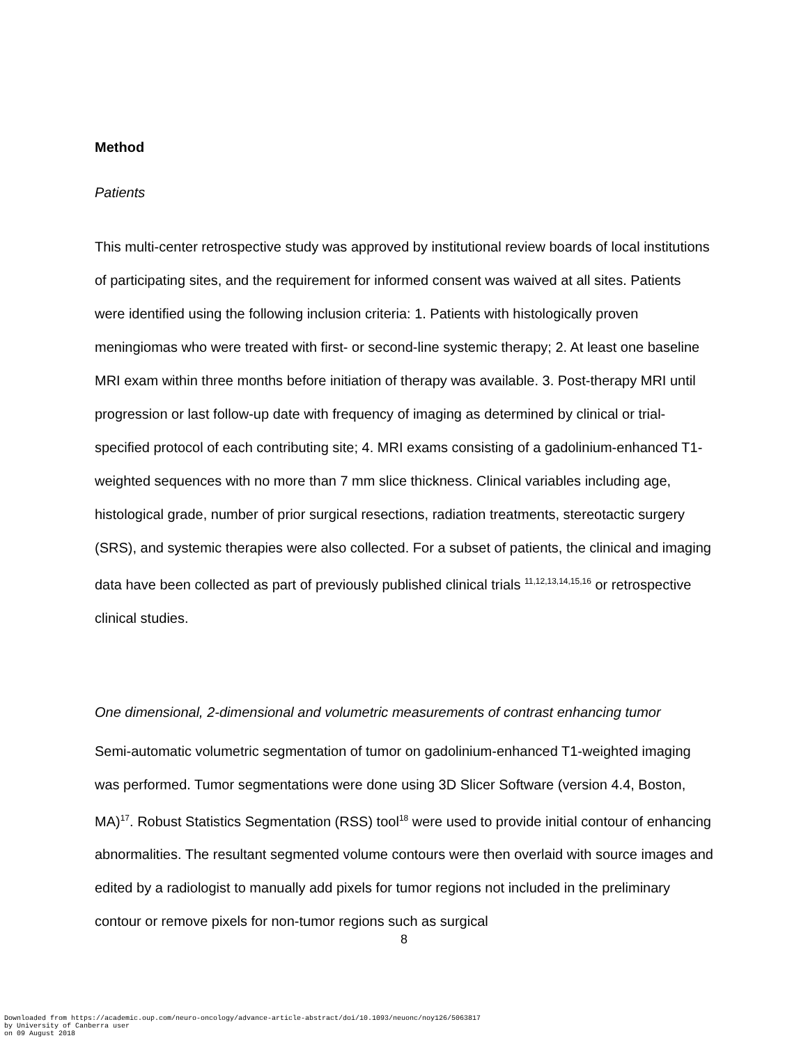Method
Patients
This multi-center retrospective study was approved by institutional review boards of local institutions of participating sites, and the requirement for informed consent was waived at all sites. Patients were identified using the following inclusion criteria: 1. Patients with histologically proven meningiomas who were treated with first- or second-line systemic therapy; 2. At least one baseline MRI exam within three months before initiation of therapy was available. 3. Post-therapy MRI until progression or last follow-up date with frequency of imaging as determined by clinical or trial-specified protocol of each contributing site; 4. MRI exams consisting of a gadolinium-enhanced T1-weighted sequences with no more than 7 mm slice thickness. Clinical variables including age, histological grade, number of prior surgical resections, radiation treatments, stereotactic surgery (SRS), and systemic therapies were also collected. For a subset of patients, the clinical and imaging data have been collected as part of previously published clinical trials <sup>11,12,13,14,15,16</sup> or retrospective clinical studies.
One dimensional, 2-dimensional and volumetric measurements of contrast enhancing tumor
Semi-automatic volumetric segmentation of tumor on gadolinium-enhanced T1-weighted imaging was performed. Tumor segmentations were done using 3D Slicer Software (version 4.4, Boston, MA)<sup>17</sup>. Robust Statistics Segmentation (RSS) tool<sup>18</sup> were used to provide initial contour of enhancing abnormalities. The resultant segmented volume contours were then overlaid with source images and edited by a radiologist to manually add pixels for tumor regions not included in the preliminary contour or remove pixels for non-tumor regions such as surgical
8
Downloaded from https://academic.oup.com/neuro-oncology/advance-article-abstract/doi/10.1093/neuonc/noy126/5063817
by University of Canberra user
on 09 August 2018